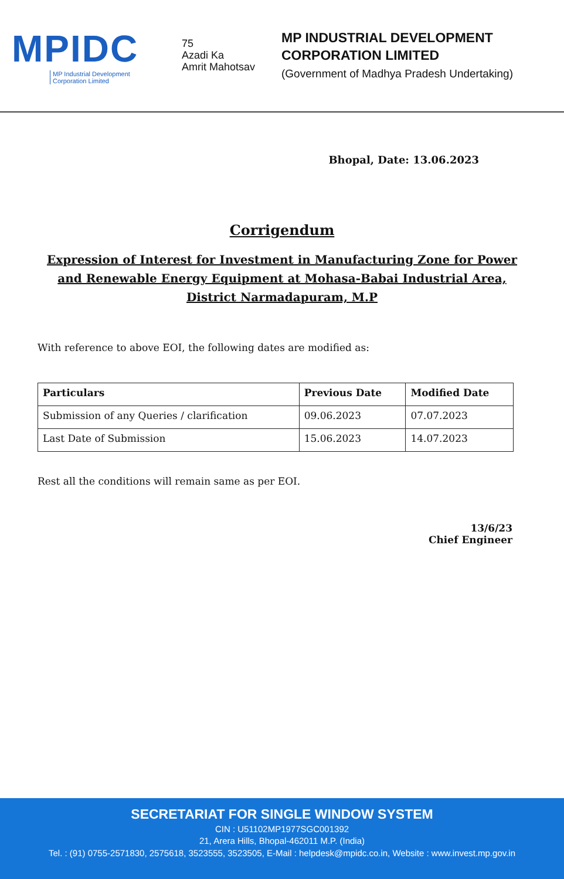MPIDC
MP Industrial Development
Corporation Limited
75
Azadi Ka
Amrit Mahotsav
MP INDUSTRIAL DEVELOPMENT
CORPORATION LIMITED
(Government of Madhya Pradesh Undertaking)
Bhopal, Date: 13.06.2023
Corrigendum
Expression of Interest for Investment in Manufacturing Zone for Power and Renewable Energy Equipment at Mohasa-Babai Industrial Area, District Narmadapuram, M.P
With reference to above EOI, the following dates are modified as:
| Particulars | Previous Date | Modified Date |
| --- | --- | --- |
| Submission of any Queries / clarification | 09.06.2023 | 07.07.2023 |
| Last Date of Submission | 15.06.2023 | 14.07.2023 |
Rest all the conditions will remain same as per EOI.
13/6/23
Chief Engineer
SECRETARIAT FOR SINGLE WINDOW SYSTEM
CIN : U51102MP1977SGC001392
21, Arera Hills, Bhopal-462011 M.P. (India)
Tel. : (91) 0755-2571830, 2575618, 3523555, 3523505, E-Mail : helpdesk@mpidc.co.in, Website : www.invest.mp.gov.in